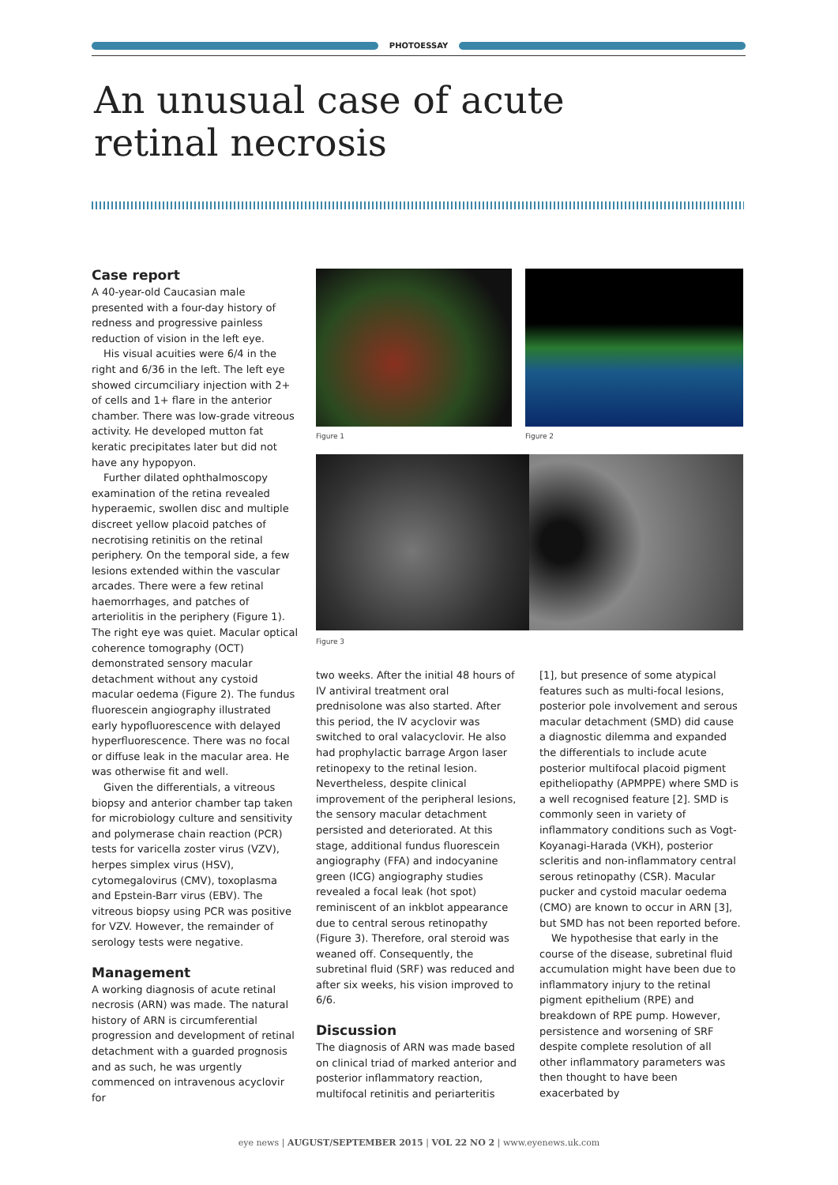PHOTOESSAY
An unusual case of acute
retinal necrosis
Case report
A 40-year-old Caucasian male presented with a four-day history of redness and progressive painless reduction of vision in the left eye.
His visual acuities were 6/4 in the right and 6/36 in the left. The left eye showed circumciliary injection with 2+ of cells and 1+ flare in the anterior chamber. There was low-grade vitreous activity. He developed mutton fat keratic precipitates later but did not have any hypopyon.
Further dilated ophthalmoscopy examination of the retina revealed hyperaemic, swollen disc and multiple discreet yellow placoid patches of necrotising retinitis on the retinal periphery. On the temporal side, a few lesions extended within the vascular arcades. There were a few retinal haemorrhages, and patches of arteriolitis in the periphery (Figure 1). The right eye was quiet. Macular optical coherence tomography (OCT) demonstrated sensory macular detachment without any cystoid macular oedema (Figure 2). The fundus fluorescein angiography illustrated early hypofluorescence with delayed hyperfluorescence. There was no focal or diffuse leak in the macular area. He was otherwise fit and well.
Given the differentials, a vitreous biopsy and anterior chamber tap taken for microbiology culture and sensitivity and polymerase chain reaction (PCR) tests for varicella zoster virus (VZV), herpes simplex virus (HSV), cytomegalovirus (CMV), toxoplasma and Epstein-Barr virus (EBV). The vitreous biopsy using PCR was positive for VZV. However, the remainder of serology tests were negative.
Management
A working diagnosis of acute retinal necrosis (ARN) was made. The natural history of ARN is circumferential progression and development of retinal detachment with a guarded prognosis and as such, he was urgently commenced on intravenous acyclovir for
Figure 1 Figure 2
Figure 3
two weeks. After the initial 48 hours of IV antiviral treatment oral prednisolone was also started. After this period, the IV acyclovir was switched to oral valacyclovir. He also had prophylactic barrage Argon laser retinopexy to the retinal lesion. Nevertheless, despite clinical improvement of the peripheral lesions, the sensory macular detachment persisted and deteriorated. At this stage, additional fundus fluorescein angiography (FFA) and indocyanine green (ICG) angiography studies revealed a focal leak (hot spot) reminiscent of an inkblot appearance due to central serous retinopathy (Figure 3). Therefore, oral steroid was weaned off. Consequently, the subretinal fluid (SRF) was reduced and after six weeks, his vision improved to 6/6.
Discussion
The diagnosis of ARN was made based on clinical triad of marked anterior and posterior inflammatory reaction, multifocal retinitis and periarteritis
[1], but presence of some atypical features such as multi-focal lesions, posterior pole involvement and serous macular detachment (SMD) did cause a diagnostic dilemma and expanded the differentials to include acute posterior multifocal placoid pigment epitheliopathy (APMPPE) where SMD is a well recognised feature [2]. SMD is commonly seen in variety of inflammatory conditions such as Vogt-Koyanagi-Harada (VKH), posterior scleritis and non-inflammatory central serous retinopathy (CSR). Macular pucker and cystoid macular oedema (CMO) are known to occur in ARN [3], but SMD has not been reported before.
We hypothesise that early in the course of the disease, subretinal fluid accumulation might have been due to inflammatory injury to the retinal pigment epithelium (RPE) and breakdown of RPE pump. However, persistence and worsening of SRF despite complete resolution of all other inflammatory parameters was then thought to have been exacerbated by
eye news | AUGUST/SEPTEMBER 2015 | VOL 22 NO 2 | www.eyenews.uk.com